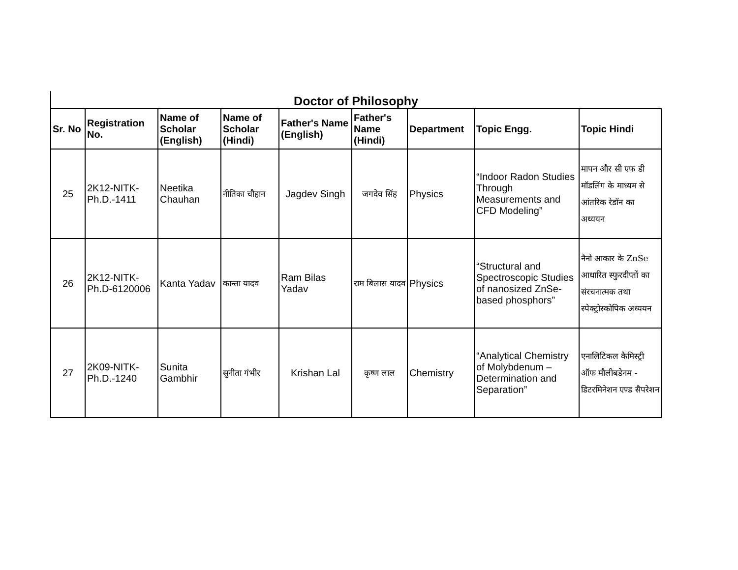Doctor of Philosophy
| Sr. No | Registration No. | Name of Scholar (English) | Name of Scholar (Hindi) | Father's Name (English) | Father's Name (Hindi) | Department | Topic Engg. | Topic Hindi |
| --- | --- | --- | --- | --- | --- | --- | --- | --- |
| 25 | 2K12-NITK-Ph.D.-1411 | Neetika Chauhan | नीतिका चौहान | Jagdev Singh | जगदेव सिंह | Physics | “Indoor Radon Studies Through Measurements and CFD Modeling” | मापन और सी एफ डी मॉडलिंग के माध्यम से आंतरिक रेडॉन का अध्ययन |
| 26 | 2K12-NITK-Ph.D-6120006 | Kanta Yadav | कान्ता यादव | Ram Bilas Yadav | राम बिलास यादव | Physics | “Structural and Spectroscopic Studies of nanosized ZnSe-based phosphors” | नैनो आकार के ZnSe आधारित स्फुरदीप्तों का संरचनात्मक तथा स्पेक्ट्रोस्कोपिक अध्ययन |
| 27 | 2K09-NITK-Ph.D.-1240 | Sunita Gambhir | सुनीता गंभीर | Krishan Lal | कृष्ण लाल | Chemistry | “Analytical Chemistry of Molybdenum – Determination and Separation” | एनालिटिकल कैमिस्ट्री ऑफ मौलीबडेनम - डिटरमिनेशन एण्ड सैपरेशन |